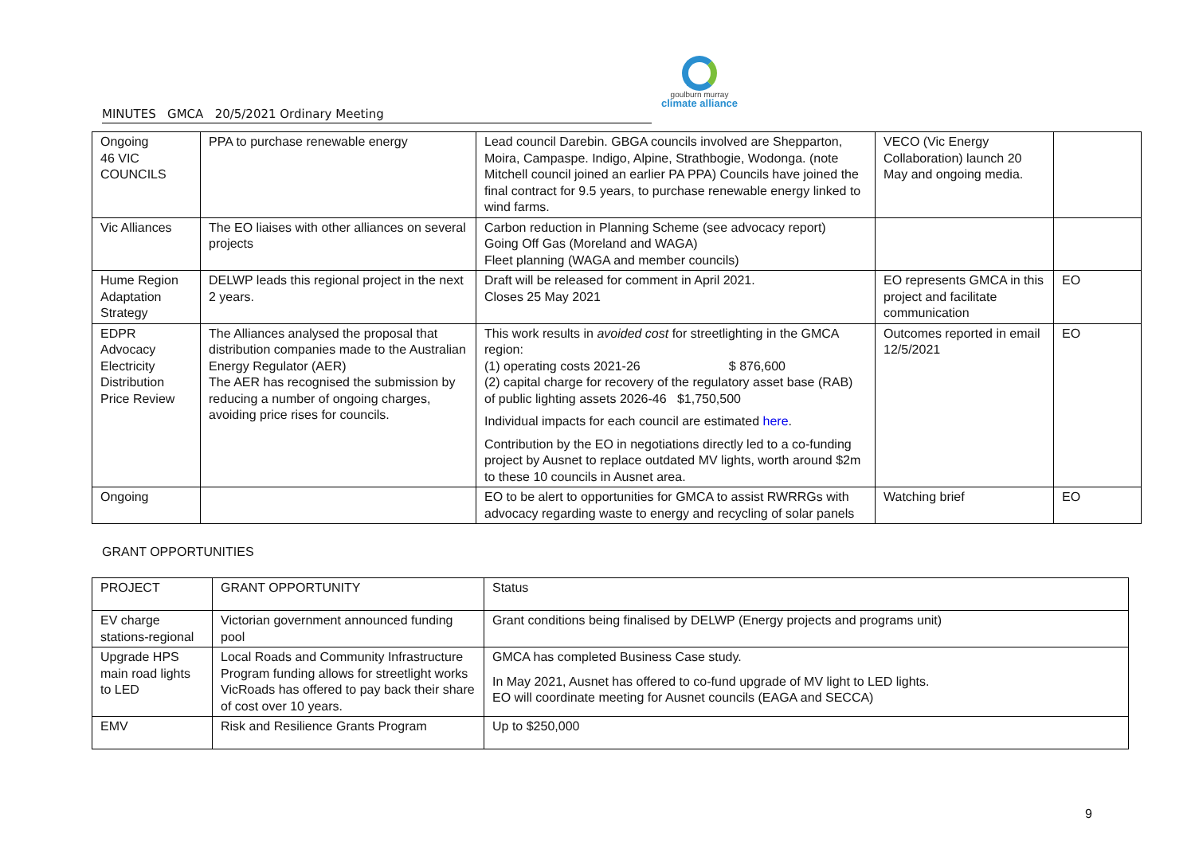MINUTES GMCA 20/5/2021 Ordinary Meeting
goulburn murray
climate alliance
| Ongoing 46 VIC COUNCILS | PPA to purchase renewable energy | Lead council Darebin. GBGA councils involved are Shepparton, Moira, Campaspe. Indigo, Alpine, Strathbogie, Wodonga. (note Mitchell council joined an earlier PA PPA) Councils have joined the final contract for 9.5 years, to purchase renewable energy linked to wind farms. | VECO (Vic Energy Collaboration) launch 20 May and ongoing media. | |
| Vic Alliances | The EO liaises with other alliances on several projects | Carbon reduction in Planning Scheme (see advocacy report) Going Off Gas (Moreland and WAGA) Fleet planning (WAGA and member councils) | | |
| Hume Region Adaptation Strategy | DELWP leads this regional project in the next 2 years. | Draft will be released for comment in April 2021. Closes 25 May 2021 | EO represents GMCA in this project and facilitate communication | EO |
| EDPR Advocacy Electricity Distribution Price Review | The Alliances analysed the proposal that distribution companies made to the Australian Energy Regulator (AER) The AER has recognised the submission by reducing a number of ongoing charges, avoiding price rises for councils. | This work results in avoided cost for streetlighting in the GMCA region: (1) operating costs 2021-26 $ 876,600 (2) capital charge for recovery of the regulatory asset base (RAB) of public lighting assets 2026-46 $1,750,500 Individual impacts for each council are estimated here . Contribution by the EO in negotiations directly led to a co-funding project by Ausnet to replace outdated MV lights, worth around $2m to these 10 councils in Ausnet area. | Outcomes reported in email 12/5/2021 | EO |
| Ongoing | | EO to be alert to opportunities for GMCA to assist RWRRGs with advocacy regarding waste to energy and recycling of solar panels | Watching brief | EO |
GRANT OPPORTUNITIES
| PROJECT | GRANT OPPORTUNITY | Status |
| EV charge stations-regional | Victorian government announced funding pool | Grant conditions being finalised by DELWP (Energy projects and programs unit) |
| Upgrade HPS main road lights to LED | Local Roads and Community Infrastructure Program funding allows for streetlight works VicRoads has offered to pay back their share of cost over 10 years. | GMCA has completed Business Case study. In May 2021, Ausnet has offered to co-fund upgrade of MV light to LED lights. EO will coordinate meeting for Ausnet councils (EAGA and SECCA) |
| EMV | Risk and Resilience Grants Program | Up to $250,000 |
9